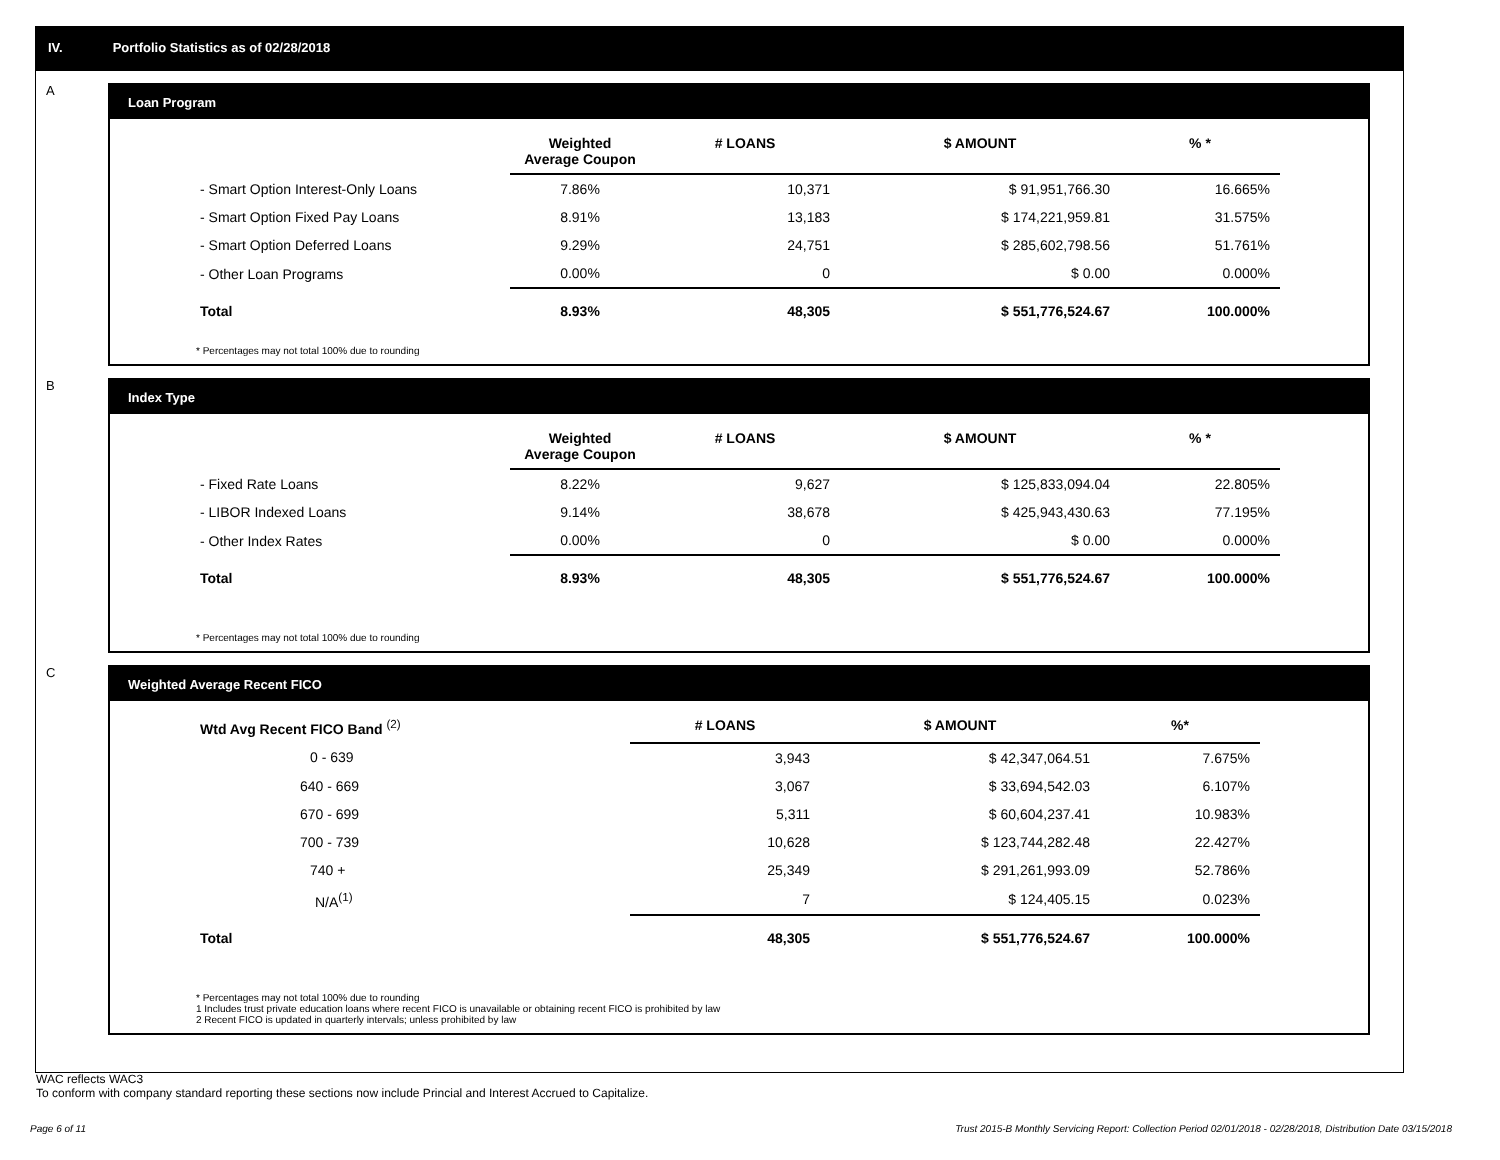IV. Portfolio Statistics as of 02/28/2018
A
Loan Program
| | Weighted Average Coupon | # LOANS | $ AMOUNT | % * |
| --- | --- | --- | --- | --- |
| - Smart Option Interest-Only Loans | 7.86% | 10,371 | $ 91,951,766.30 | 16.665% |
| - Smart Option Fixed Pay Loans | 8.91% | 13,183 | $ 174,221,959.81 | 31.575% |
| - Smart Option Deferred Loans | 9.29% | 24,751 | $ 285,602,798.56 | 51.761% |
| - Other Loan Programs | 0.00% | 0 | $ 0.00 | 0.000% |
| Total | 8.93% | 48,305 | $ 551,776,524.67 | 100.000% |
* Percentages may not total 100% due to rounding
B
Index Type
| | Weighted Average Coupon | # LOANS | $ AMOUNT | % * |
| --- | --- | --- | --- | --- |
| - Fixed Rate Loans | 8.22% | 9,627 | $ 125,833,094.04 | 22.805% |
| - LIBOR Indexed Loans | 9.14% | 38,678 | $ 425,943,430.63 | 77.195% |
| - Other Index Rates | 0.00% | 0 | $ 0.00 | 0.000% |
| Total | 8.93% | 48,305 | $ 551,776,524.67 | 100.000% |
* Percentages may not total 100% due to rounding
C
Weighted Average Recent FICO
| Wtd Avg Recent FICO Band <sup>(2)</sup> | # LOANS | $ AMOUNT | %* |
| --- | --- | --- | --- |
| 0 - 639 | 3,943 | $ 42,347,064.51 | 7.675% |
| 640 - 669 | 3,067 | $ 33,694,542.03 | 6.107% |
| 670 - 699 | 5,311 | $ 60,604,237.41 | 10.983% |
| 700 - 739 | 10,628 | $ 123,744,282.48 | 22.427% |
| 740 + | 25,349 | $ 291,261,993.09 | 52.786% |
| N/A<sup>(1)</sup> | 7 | $ 124,405.15 | 0.023% |
| Total | 48,305 | $ 551,776,524.67 | 100.000% |
* Percentages may not total 100% due to rounding
1 Includes trust private education loans where recent FICO is unavailable or obtaining recent FICO is prohibited by law
2 Recent FICO is updated in quarterly intervals; unless prohibited by law
WAC reflects WAC3
To conform with company standard reporting these sections now include Princial and Interest Accrued to Capitalize.
Page 6 of 11 Trust 2015-B Monthly Servicing Report: Collection Period 02/01/2018 - 02/28/2018, Distribution Date 03/15/2018